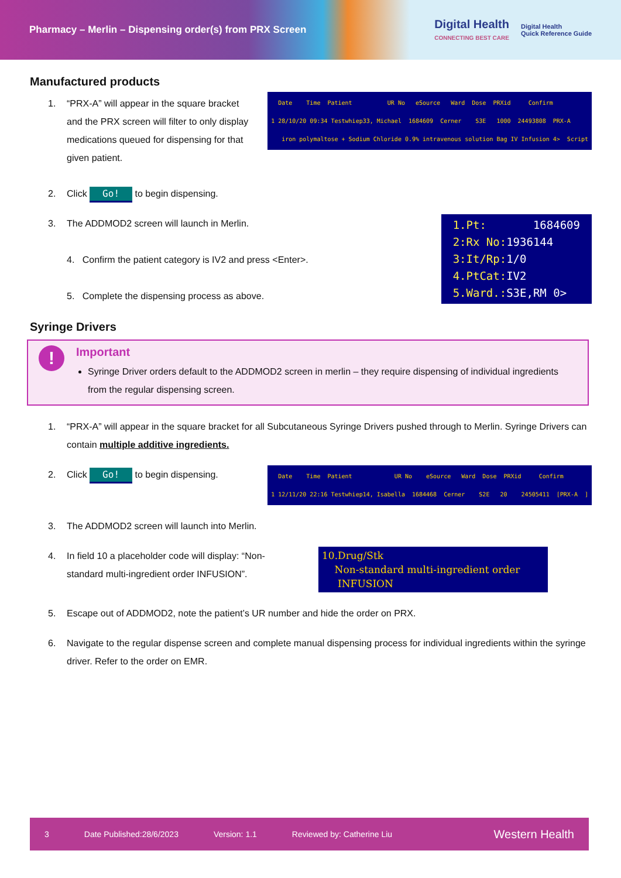Pharmacy – Merlin – Dispensing order(s) from PRX Screen
Digital Health
CONNECTING BEST CARE
Digital Health
Quick Reference Guide
Manufactured products
1. “PRX-A” will appear in the square bracket and the PRX screen will filter to only display medications queued for dispensing for that given patient.
Date Time Patient UR No eSource Ward Dose PRXid Confirm 1 28/10/20 09:34 Testwhiep33, Michael 1684609 Cerner S3E 1000 24493808 PRX-A iron polymaltose + Sodium Chloride 0.9% intravenous solution Bag IV Infusion 4> Script
2. Click Go! to begin dispensing.
3. The ADDMOD2 screen will launch in Merlin.
4. Confirm the patient category is IV2 and press <Enter>.
5. Complete the dispensing process as above.
1.Pt: 1684609 2:Rx No:1936144 3:It/Rp:1/0 4.PtCat:IV2 5.Ward.:S3E,RM 0>
Syringe Drivers
!
Important
Syringe Driver orders default to the ADDMOD2 screen in merlin – they require dispensing of individual ingredients from the regular dispensing screen.
1. “PRX-A” will appear in the square bracket for all Subcutaneous Syringe Drivers pushed through to Merlin. Syringe Drivers can contain multiple additive ingredients.
2. Click Go! to begin dispensing.
Date Time Patient UR No eSource Ward Dose PRXid Confirm 1 12/11/20 22:16 Testwhiep14, Isabella 1684468 Cerner S2E 20 24505411 [PRX-A ]
3. The ADDMOD2 screen will launch into Merlin.
4. In field 10 a placeholder code will display: “Non-standard multi-ingredient order INFUSION”.
10.Drug/Stk Non-standard multi-ingredient order INFUSION
5. Escape out of ADDMOD2, note the patient’s UR number and hide the order on PRX.
6. Navigate to the regular dispense screen and complete manual dispensing process for individual ingredients within the syringe driver. Refer to the order on EMR.
3 Date Published:28/6/2023 Version: 1.1 Reviewed by: Catherine Liu Western Health